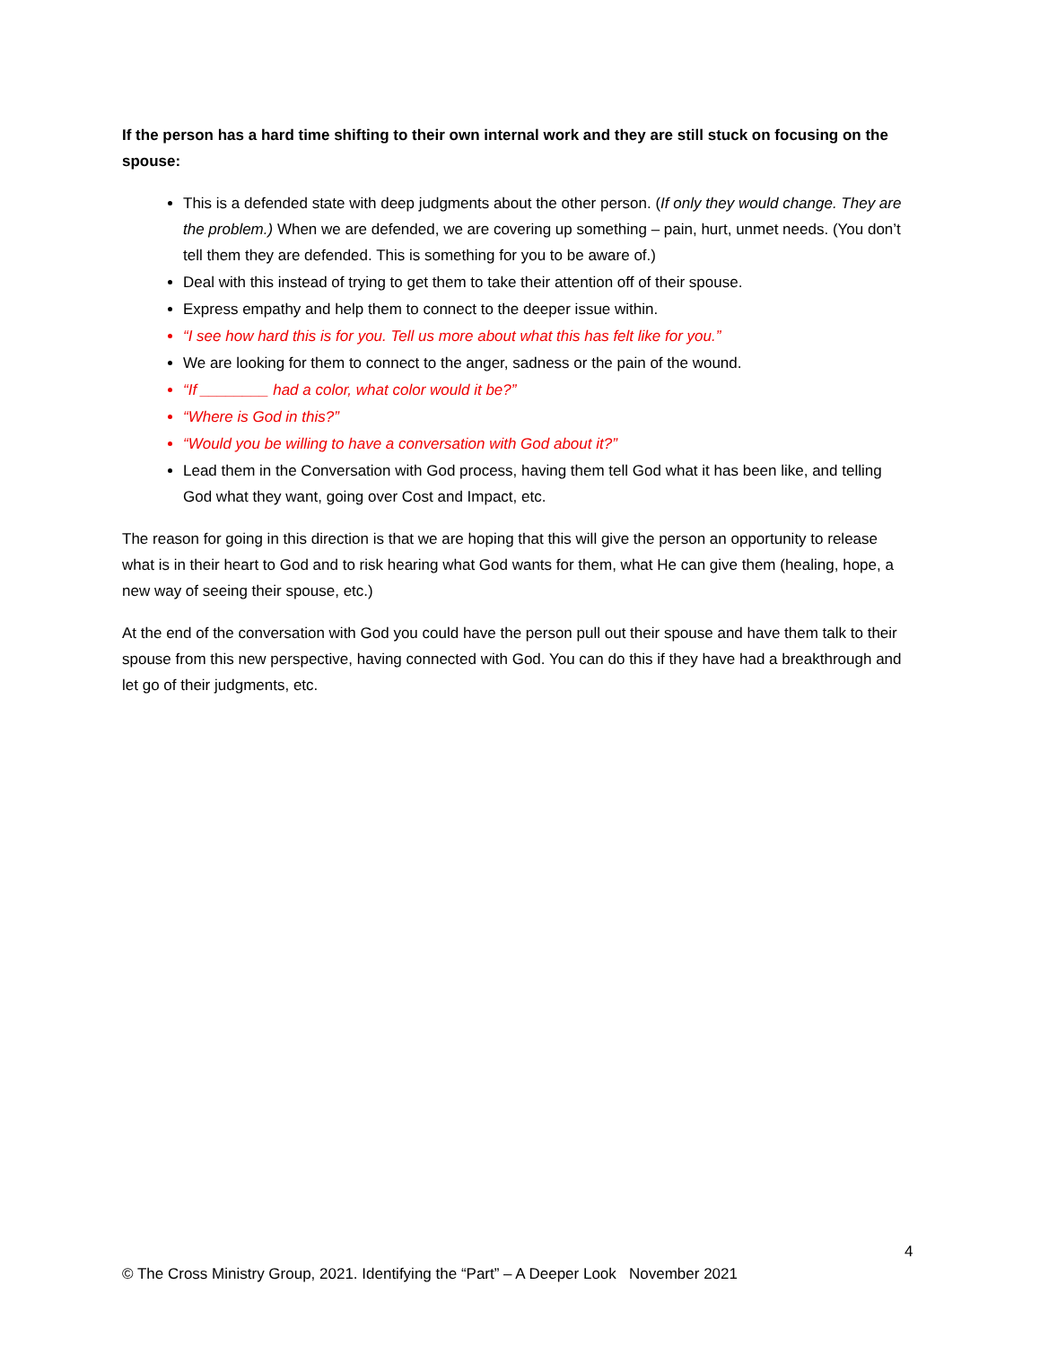If the person has a hard time shifting to their own internal work and they are still stuck on focusing on the spouse:
This is a defended state with deep judgments about the other person. (If only they would change. They are the problem.) When we are defended, we are covering up something – pain, hurt, unmet needs. (You don’t tell them they are defended. This is something for you to be aware of.)
Deal with this instead of trying to get them to take their attention off of their spouse.
Express empathy and help them to connect to the deeper issue within.
“I see how hard this is for you. Tell us more about what this has felt like for you.”
We are looking for them to connect to the anger, sadness or the pain of the wound.
“If ________ had a color, what color would it be?”
“Where is God in this?”
“Would you be willing to have a conversation with God about it?”
Lead them in the Conversation with God process, having them tell God what it has been like, and telling God what they want, going over Cost and Impact, etc.
The reason for going in this direction is that we are hoping that this will give the person an opportunity to release what is in their heart to God and to risk hearing what God wants for them, what He can give them (healing, hope, a new way of seeing their spouse, etc.)
At the end of the conversation with God you could have the person pull out their spouse and have them talk to their spouse from this new perspective, having connected with God. You can do this if they have had a breakthrough and let go of their judgments, etc.
4
© The Cross Ministry Group, 2021. Identifying the “Part” – A Deeper Look November 2021